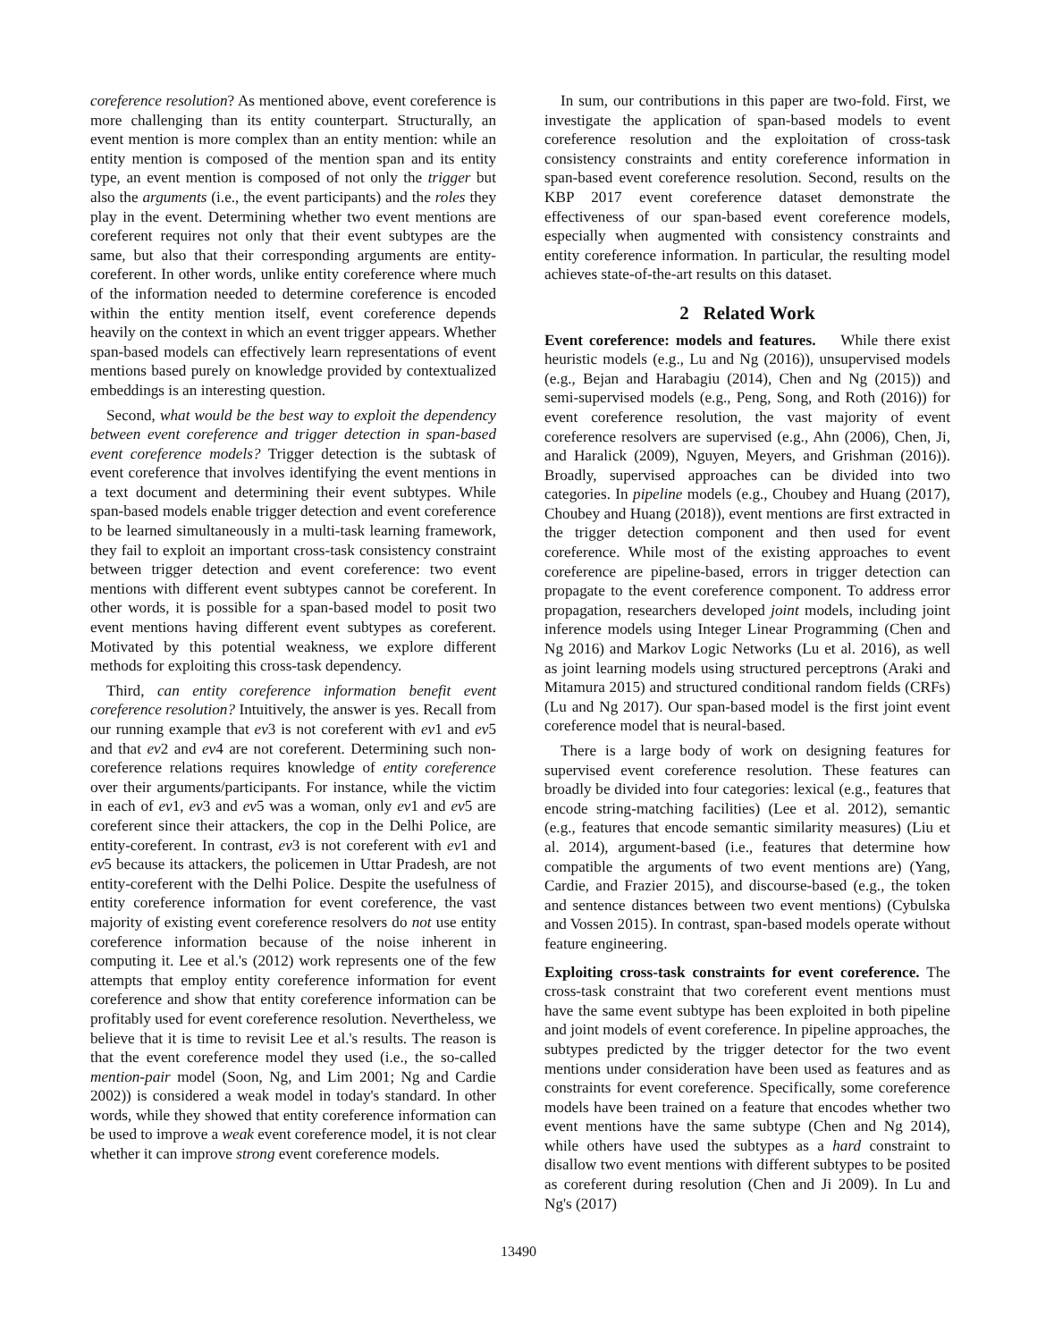coreference resolution? As mentioned above, event coreference is more challenging than its entity counterpart. Structurally, an event mention is more complex than an entity mention: while an entity mention is composed of the mention span and its entity type, an event mention is composed of not only the trigger but also the arguments (i.e., the event participants) and the roles they play in the event. Determining whether two event mentions are coreferent requires not only that their event subtypes are the same, but also that their corresponding arguments are entity-coreferent. In other words, unlike entity coreference where much of the information needed to determine coreference is encoded within the entity mention itself, event coreference depends heavily on the context in which an event trigger appears. Whether span-based models can effectively learn representations of event mentions based purely on knowledge provided by contextualized embeddings is an interesting question.
Second, what would be the best way to exploit the dependency between event coreference and trigger detection in span-based event coreference models? Trigger detection is the subtask of event coreference that involves identifying the event mentions in a text document and determining their event subtypes. While span-based models enable trigger detection and event coreference to be learned simultaneously in a multi-task learning framework, they fail to exploit an important cross-task consistency constraint between trigger detection and event coreference: two event mentions with different event subtypes cannot be coreferent. In other words, it is possible for a span-based model to posit two event mentions having different event subtypes as coreferent. Motivated by this potential weakness, we explore different methods for exploiting this cross-task dependency.
Third, can entity coreference information benefit event coreference resolution? Intuitively, the answer is yes. Recall from our running example that ev3 is not coreferent with ev1 and ev5 and that ev2 and ev4 are not coreferent. Determining such non-coreference relations requires knowledge of entity coreference over their arguments/participants. For instance, while the victim in each of ev1, ev3 and ev5 was a woman, only ev1 and ev5 are coreferent since their attackers, the cop in the Delhi Police, are entity-coreferent. In contrast, ev3 is not coreferent with ev1 and ev5 because its attackers, the policemen in Uttar Pradesh, are not entity-coreferent with the Delhi Police. Despite the usefulness of entity coreference information for event coreference, the vast majority of existing event coreference resolvers do not use entity coreference information because of the noise inherent in computing it. Lee et al.'s (2012) work represents one of the few attempts that employ entity coreference information for event coreference and show that entity coreference information can be profitably used for event coreference resolution. Nevertheless, we believe that it is time to revisit Lee et al.'s results. The reason is that the event coreference model they used (i.e., the so-called mention-pair model (Soon, Ng, and Lim 2001; Ng and Cardie 2002)) is considered a weak model in today's standard. In other words, while they showed that entity coreference information can be used to improve a weak event coreference model, it is not clear whether it can improve strong event coreference models.
In sum, our contributions in this paper are two-fold. First, we investigate the application of span-based models to event coreference resolution and the exploitation of cross-task consistency constraints and entity coreference information in span-based event coreference resolution. Second, results on the KBP 2017 event coreference dataset demonstrate the effectiveness of our span-based event coreference models, especially when augmented with consistency constraints and entity coreference information. In particular, the resulting model achieves state-of-the-art results on this dataset.
2 Related Work
Event coreference: models and features. While there exist heuristic models (e.g., Lu and Ng (2016)), unsupervised models (e.g., Bejan and Harabagiu (2014), Chen and Ng (2015)) and semi-supervised models (e.g., Peng, Song, and Roth (2016)) for event coreference resolution, the vast majority of event coreference resolvers are supervised (e.g., Ahn (2006), Chen, Ji, and Haralick (2009), Nguyen, Meyers, and Grishman (2016)). Broadly, supervised approaches can be divided into two categories. In pipeline models (e.g., Choubey and Huang (2017), Choubey and Huang (2018)), event mentions are first extracted in the trigger detection component and then used for event coreference. While most of the existing approaches to event coreference are pipeline-based, errors in trigger detection can propagate to the event coreference component. To address error propagation, researchers developed joint models, including joint inference models using Integer Linear Programming (Chen and Ng 2016) and Markov Logic Networks (Lu et al. 2016), as well as joint learning models using structured perceptrons (Araki and Mitamura 2015) and structured conditional random fields (CRFs) (Lu and Ng 2017). Our span-based model is the first joint event coreference model that is neural-based.
There is a large body of work on designing features for supervised event coreference resolution. These features can broadly be divided into four categories: lexical (e.g., features that encode string-matching facilities) (Lee et al. 2012), semantic (e.g., features that encode semantic similarity measures) (Liu et al. 2014), argument-based (i.e., features that determine how compatible the arguments of two event mentions are) (Yang, Cardie, and Frazier 2015), and discourse-based (e.g., the token and sentence distances between two event mentions) (Cybulska and Vossen 2015). In contrast, span-based models operate without feature engineering.
Exploiting cross-task constraints for event coreference. The cross-task constraint that two coreferent event mentions must have the same event subtype has been exploited in both pipeline and joint models of event coreference. In pipeline approaches, the subtypes predicted by the trigger detector for the two event mentions under consideration have been used as features and as constraints for event coreference. Specifically, some coreference models have been trained on a feature that encodes whether two event mentions have the same subtype (Chen and Ng 2014), while others have used the subtypes as a hard constraint to disallow two event mentions with different subtypes to be posited as coreferent during resolution (Chen and Ji 2009). In Lu and Ng's (2017)
13490